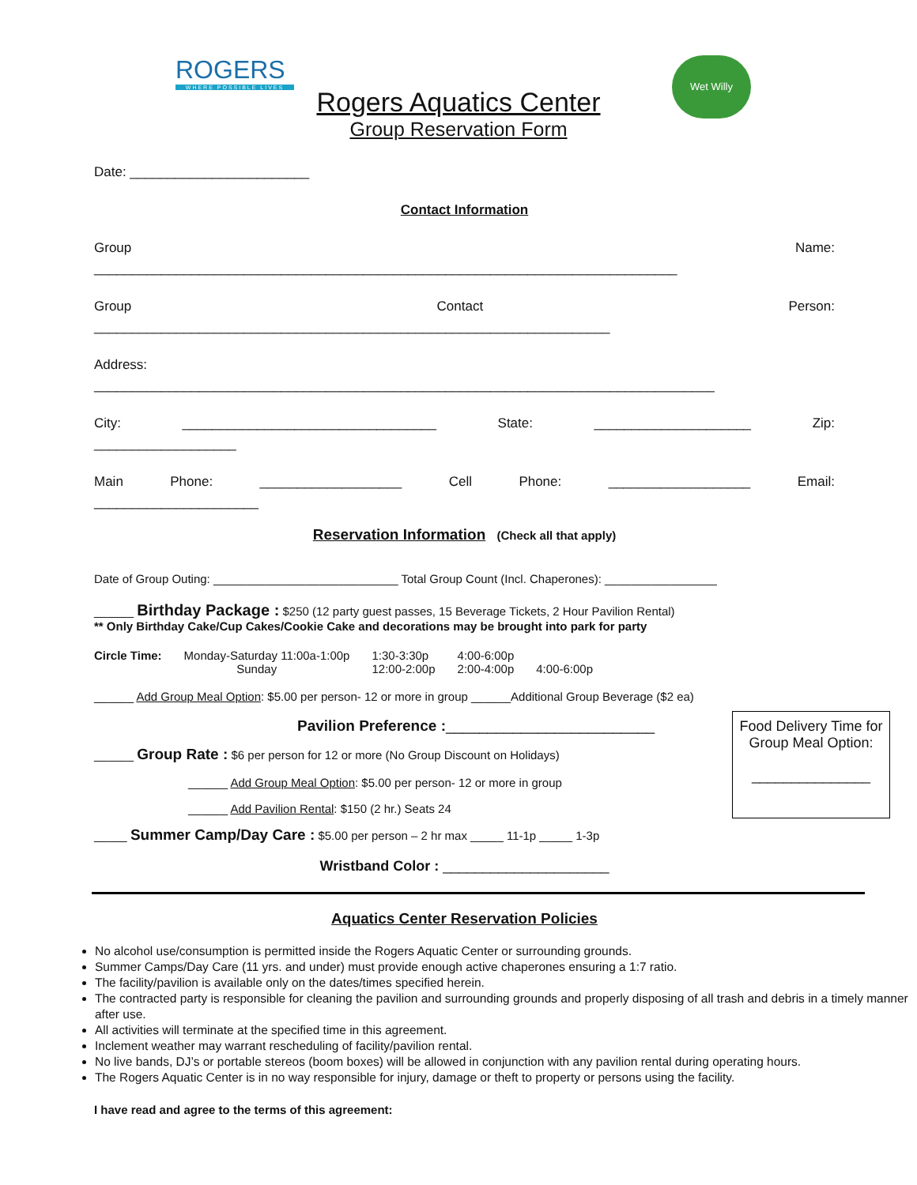ROGERS
WHERE POSSIBLE LIVES
Wet Willy
Rogers Aquatics Center
Group Reservation Form
Date: ________________________
Contact Information
Group Name:
______________________________________________________________________________
Group Contact Person:
_____________________________________________________________________
Address:
___________________________________________________________________________________
City: __________________________________ State: _____________________ Zip:
___________________
Main Phone: ___________________ Cell Phone: ___________________ Email:
______________________
Reservation Information (Check all that apply)
Date of Group Outing: ____________________________ Total Group Count (Incl. Chaperones): _________________
______ Birthday Package : $250 (12 party guest passes, 15 Beverage Tickets, 2 Hour Pavilion Rental)
** Only Birthday Cake/Cup Cakes/Cookie Cake and decorations may be brought into park for party
Circle Time: Monday-Saturday 11:00a-1:00p
Sunday 1:30-3:30p
12:00-2:00p 4:00-6:00p
2:00-4:00p
4:00-6:00p
______ Add Group Meal Option: $5.00 per person- 12 or more in group ______Additional Group Beverage ($2 ea)
Pavilion Preference :_________________________
______ Group Rate : $6 per person for 12 or more (No Group Discount on Holidays)
______ Add Group Meal Option: $5.00 per person- 12 or more in group
______ Add Pavilion Rental: $150 (2 hr.) Seats 24
_____ Summer Camp/Day Care : $5.00 per person – 2 hr max _____ 11-1p _____ 1-3p
Wristband Color : _____________________
Aquatics Center Reservation Policies
No alcohol use/consumption is permitted inside the Rogers Aquatic Center or surrounding grounds.
Summer Camps/Day Care (11 yrs. and under) must provide enough active chaperones ensuring a 1:7 ratio.
The facility/pavilion is available only on the dates/times specified herein.
The contracted party is responsible for cleaning the pavilion and surrounding grounds and properly disposing of all trash and debris in a timely manner after use.
All activities will terminate at the specified time in this agreement.
Inclement weather may warrant rescheduling of facility/pavilion rental.
No live bands, DJ’s or portable stereos (boom boxes) will be allowed in conjunction with any pavilion rental during operating hours.
The Rogers Aquatic Center is in no way responsible for injury, damage or theft to property or persons using the facility.
I have read and agree to the terms of this agreement:
Food Delivery Time for Group Meal Option:
_______________